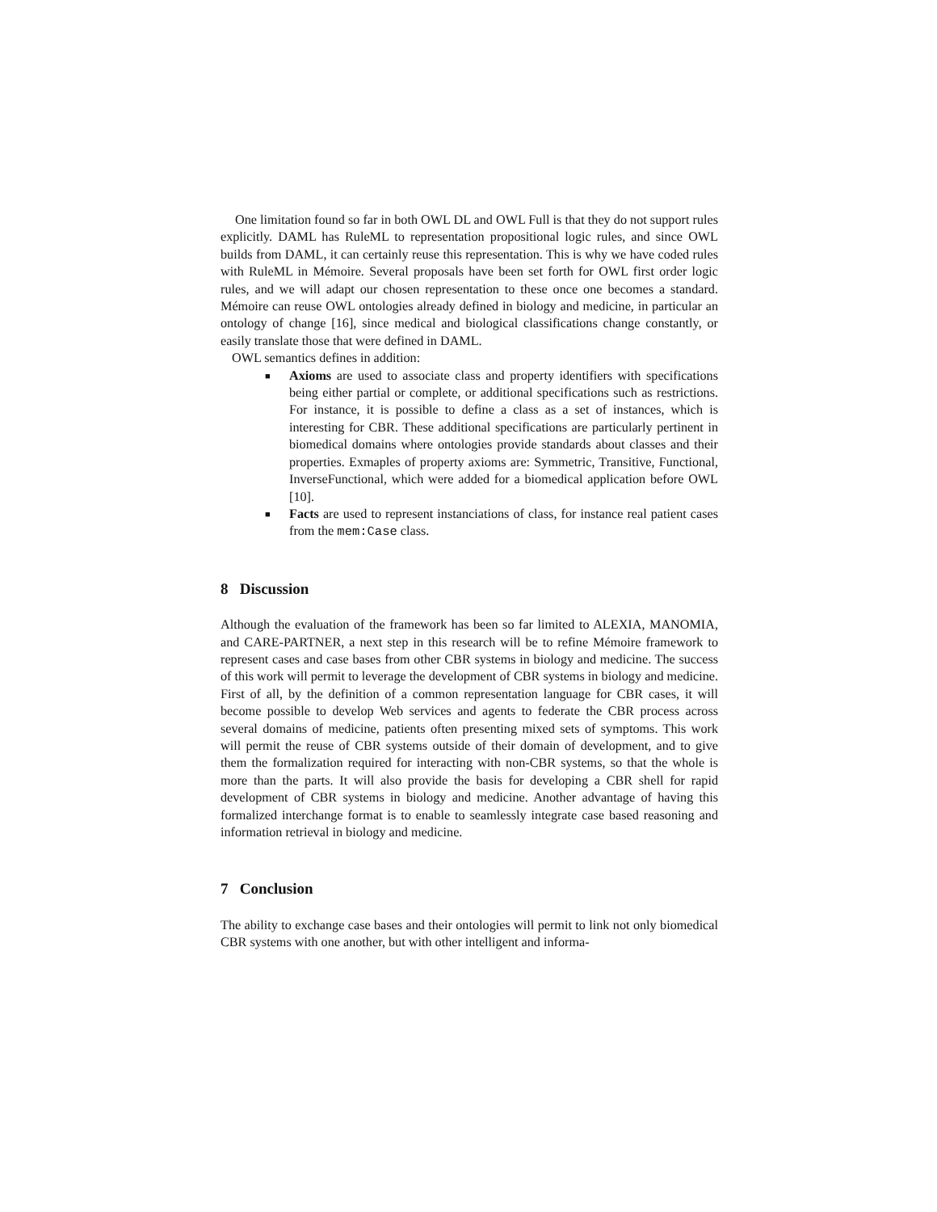One limitation found so far in both OWL DL and OWL Full is that they do not support rules explicitly. DAML has RuleML to representation propositional logic rules, and since OWL builds from DAML, it can certainly reuse this representation. This is why we have coded rules with RuleML in Mémoire. Several proposals have been set forth for OWL first order logic rules, and we will adapt our chosen representation to these once one becomes a standard. Mémoire can reuse OWL ontologies already defined in biology and medicine, in particular an ontology of change [16], since medical and biological classifications change constantly, or easily translate those that were defined in DAML.
OWL semantics defines in addition:
■ Axioms are used to associate class and property identifiers with specifications being either partial or complete, or additional specifications such as restrictions. For instance, it is possible to define a class as a set of instances, which is interesting for CBR. These additional specifications are particularly pertinent in biomedical domains where ontologies provide standards about classes and their properties. Exmaples of property axioms are: Symmetric, Transitive, Functional, InverseFunctional, which were added for a biomedical application before OWL [10].
■ Facts are used to represent instanciations of class, for instance real patient cases from the mem:Case class.
8 Discussion
Although the evaluation of the framework has been so far limited to ALEXIA, MANOMIA, and CARE-PARTNER, a next step in this research will be to refine Mémoire framework to represent cases and case bases from other CBR systems in biology and medicine. The success of this work will permit to leverage the development of CBR systems in biology and medicine. First of all, by the definition of a common representation language for CBR cases, it will become possible to develop Web services and agents to federate the CBR process across several domains of medicine, patients often presenting mixed sets of symptoms. This work will permit the reuse of CBR systems outside of their domain of development, and to give them the formalization required for interacting with non-CBR systems, so that the whole is more than the parts. It will also provide the basis for developing a CBR shell for rapid development of CBR systems in biology and medicine. Another advantage of having this formalized interchange format is to enable to seamlessly integrate case based reasoning and information retrieval in biology and medicine.
7 Conclusion
The ability to exchange case bases and their ontologies will permit to link not only biomedical CBR systems with one another, but with other intelligent and informa-